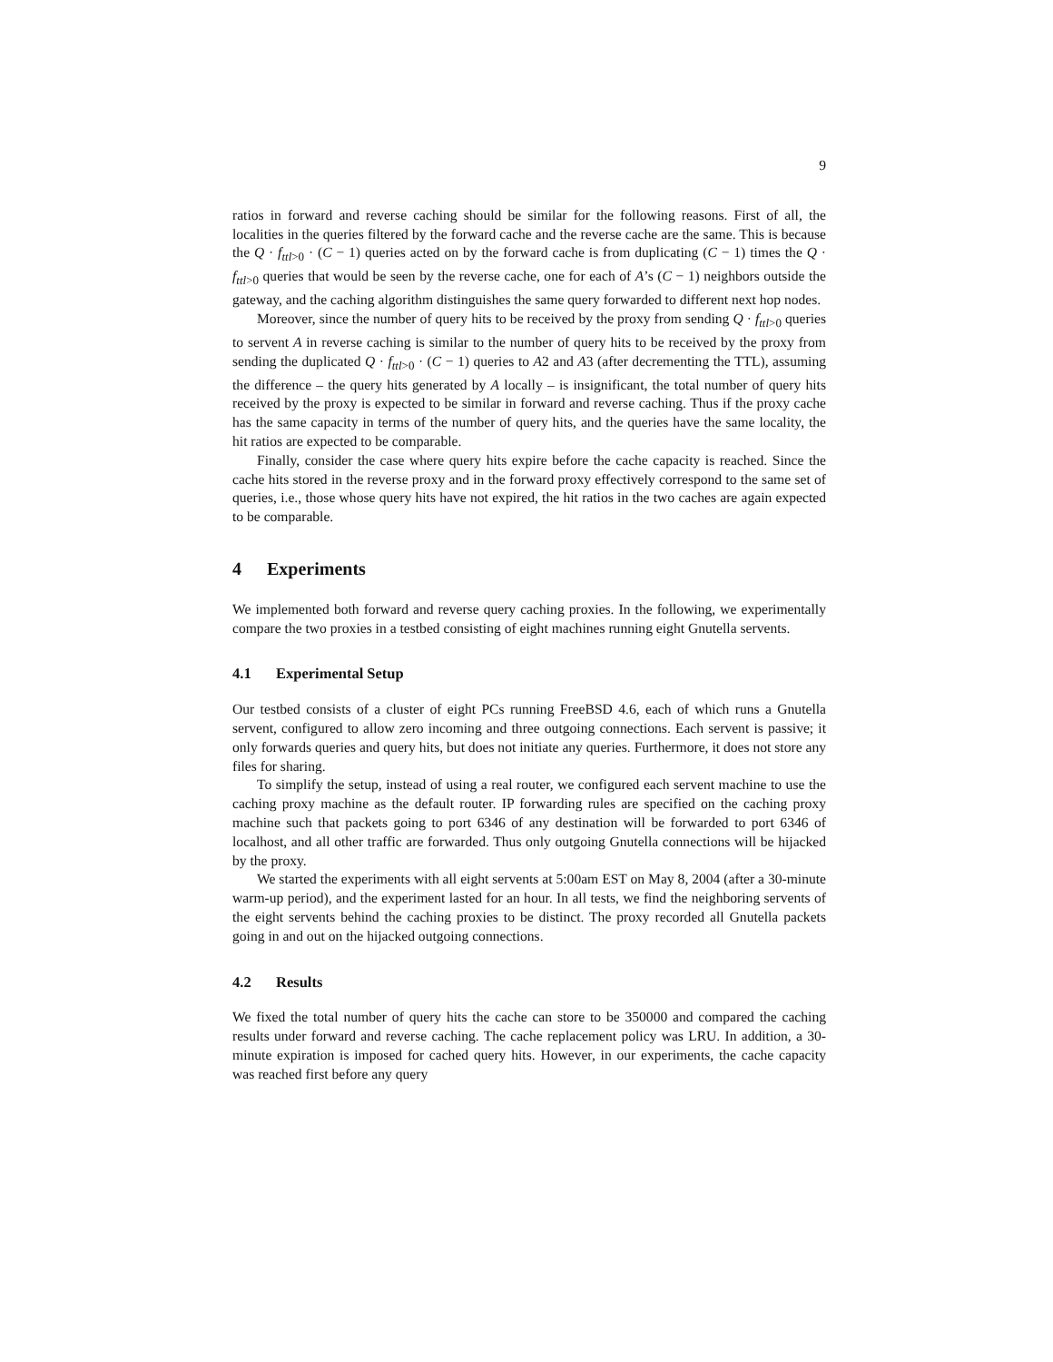9
ratios in forward and reverse caching should be similar for the following reasons. First of all, the localities in the queries filtered by the forward cache and the reverse cache are the same. This is because the Q · f<sub>ttl>0</sub> · (C − 1) queries acted on by the forward cache is from duplicating (C − 1) times the Q · f<sub>ttl>0</sub> queries that would be seen by the reverse cache, one for each of A’s (C − 1) neighbors outside the gateway, and the caching algorithm distinguishes the same query forwarded to different next hop nodes.
Moreover, since the number of query hits to be received by the proxy from sending Q · f<sub>ttl>0</sub> queries to servent A in reverse caching is similar to the number of query hits to be received by the proxy from sending the duplicated Q · f<sub>ttl>0</sub> · (C − 1) queries to A2 and A3 (after decrementing the TTL), assuming the difference – the query hits generated by A locally – is insignificant, the total number of query hits received by the proxy is expected to be similar in forward and reverse caching. Thus if the proxy cache has the same capacity in terms of the number of query hits, and the queries have the same locality, the hit ratios are expected to be comparable.
Finally, consider the case where query hits expire before the cache capacity is reached. Since the cache hits stored in the reverse proxy and in the forward proxy effectively correspond to the same set of queries, i.e., those whose query hits have not expired, the hit ratios in the two caches are again expected to be comparable.
4 Experiments
We implemented both forward and reverse query caching proxies. In the following, we experimentally compare the two proxies in a testbed consisting of eight machines running eight Gnutella servents.
4.1 Experimental Setup
Our testbed consists of a cluster of eight PCs running FreeBSD 4.6, each of which runs a Gnutella servent, configured to allow zero incoming and three outgoing connections. Each servent is passive; it only forwards queries and query hits, but does not initiate any queries. Furthermore, it does not store any files for sharing.
To simplify the setup, instead of using a real router, we configured each servent machine to use the caching proxy machine as the default router. IP forwarding rules are specified on the caching proxy machine such that packets going to port 6346 of any destination will be forwarded to port 6346 of localhost, and all other traffic are forwarded. Thus only outgoing Gnutella connections will be hijacked by the proxy.
We started the experiments with all eight servents at 5:00am EST on May 8, 2004 (after a 30-minute warm-up period), and the experiment lasted for an hour. In all tests, we find the neighboring servents of the eight servents behind the caching proxies to be distinct. The proxy recorded all Gnutella packets going in and out on the hijacked outgoing connections.
4.2 Results
We fixed the total number of query hits the cache can store to be 350000 and compared the caching results under forward and reverse caching. The cache replacement policy was LRU. In addition, a 30-minute expiration is imposed for cached query hits. However, in our experiments, the cache capacity was reached first before any query